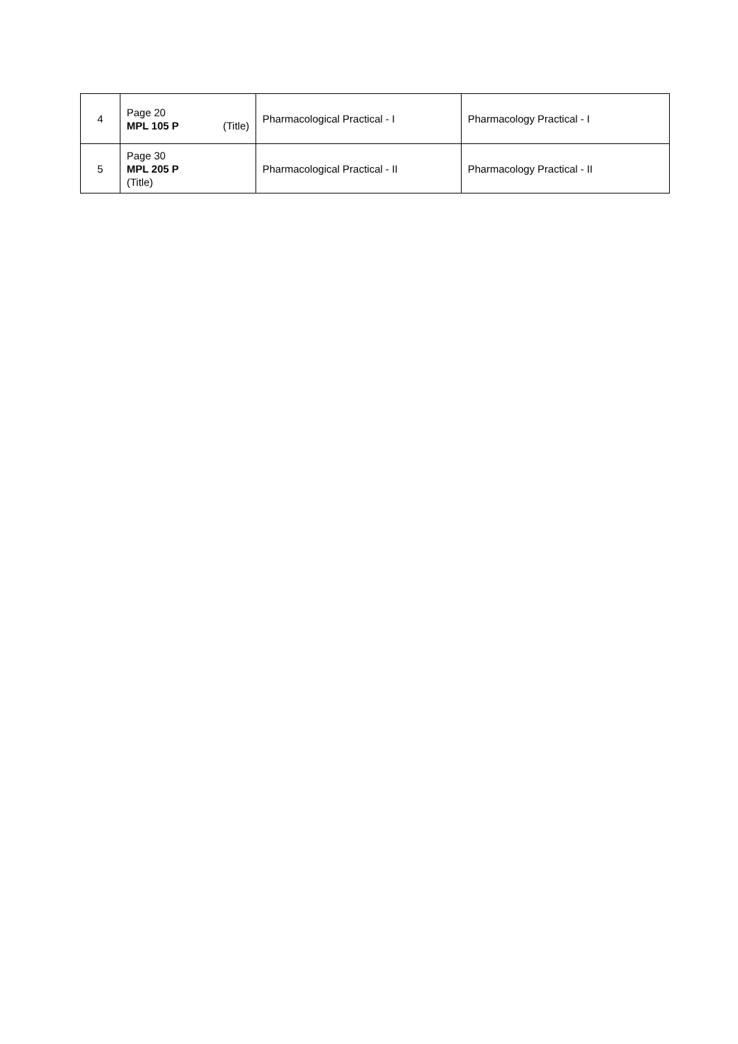| 4 | Page 20 MPL 105 P (Title) | Pharmacological Practical - I | Pharmacology Practical - I |
| 5 | Page 30 MPL 205 P (Title) | Pharmacological Practical - II | Pharmacology Practical - II |